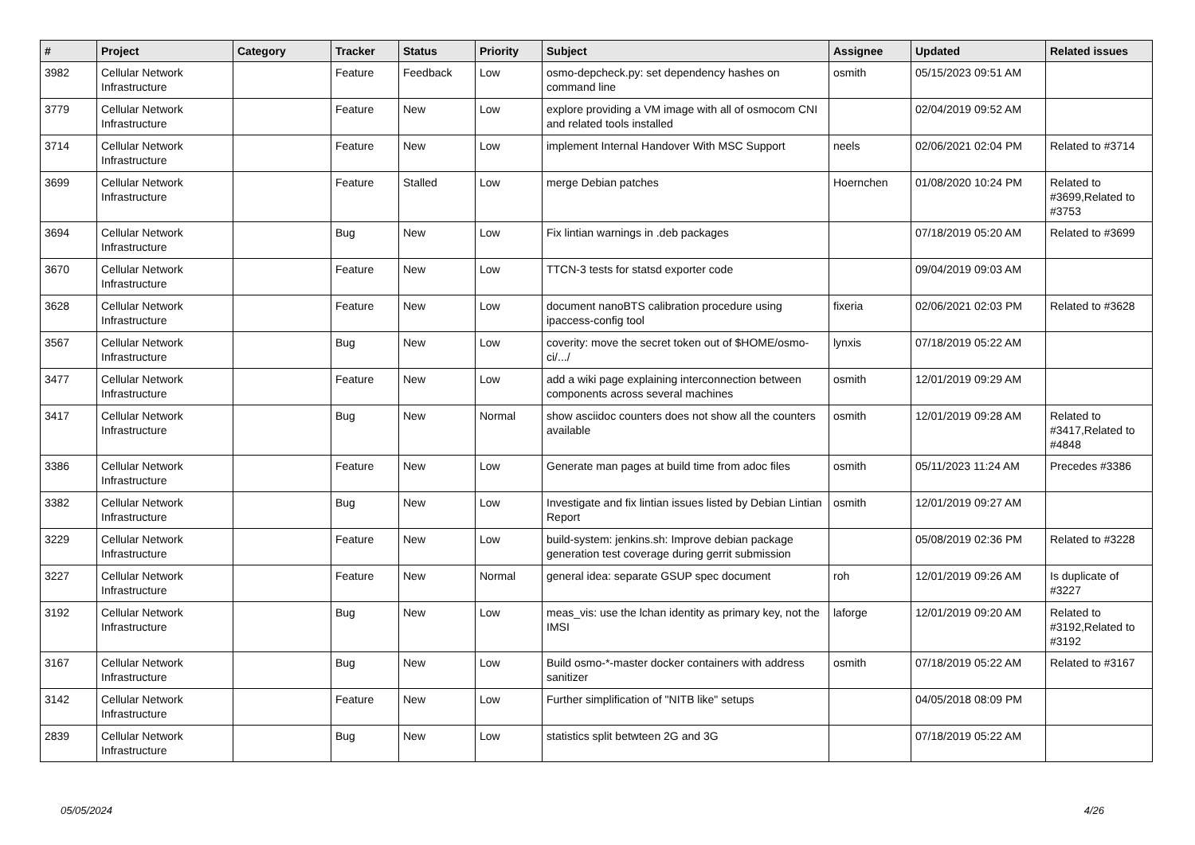| # | Project | Category | Tracker | Status | Priority | Subject | Assignee | Updated | Related issues |
| --- | --- | --- | --- | --- | --- | --- | --- | --- | --- |
| 3982 | Cellular Network Infrastructure | | Feature | Feedback | Low | osmo-depcheck.py: set dependency hashes on command line | osmith | 05/15/2023 09:51 AM | |
| 3779 | Cellular Network Infrastructure | | Feature | New | Low | explore providing a VM image with all of osmocom CNI and related tools installed | | 02/04/2019 09:52 AM | |
| 3714 | Cellular Network Infrastructure | | Feature | New | Low | implement Internal Handover With MSC Support | neels | 02/06/2021 02:04 PM | Related to #3714 |
| 3699 | Cellular Network Infrastructure | | Feature | Stalled | Low | merge Debian patches | Hoernchen | 01/08/2020 10:24 PM | Related to #3699,Related to #3753 |
| 3694 | Cellular Network Infrastructure | | Bug | New | Low | Fix lintian warnings in .deb packages | | 07/18/2019 05:20 AM | Related to #3699 |
| 3670 | Cellular Network Infrastructure | | Feature | New | Low | TTCN-3 tests for statsd exporter code | | 09/04/2019 09:03 AM | |
| 3628 | Cellular Network Infrastructure | | Feature | New | Low | document nanoBTS calibration procedure using ipaccess-config tool | fixeria | 02/06/2021 02:03 PM | Related to #3628 |
| 3567 | Cellular Network Infrastructure | | Bug | New | Low | coverity: move the secret token out of $HOME/osmo-ci/.../ | lynxis | 07/18/2019 05:22 AM | |
| 3477 | Cellular Network Infrastructure | | Feature | New | Low | add a wiki page explaining interconnection between components across several machines | osmith | 12/01/2019 09:29 AM | |
| 3417 | Cellular Network Infrastructure | | Bug | New | Normal | show asciidoc counters does not show all the counters available | osmith | 12/01/2019 09:28 AM | Related to #3417,Related to #4848 |
| 3386 | Cellular Network Infrastructure | | Feature | New | Low | Generate man pages at build time from adoc files | osmith | 05/11/2023 11:24 AM | Precedes #3386 |
| 3382 | Cellular Network Infrastructure | | Bug | New | Low | Investigate and fix lintian issues listed by Debian Lintian Report | osmith | 12/01/2019 09:27 AM | |
| 3229 | Cellular Network Infrastructure | | Feature | New | Low | build-system: jenkins.sh: Improve debian package generation test coverage during gerrit submission | | 05/08/2019 02:36 PM | Related to #3228 |
| 3227 | Cellular Network Infrastructure | | Feature | New | Normal | general idea: separate GSUP spec document | roh | 12/01/2019 09:26 AM | Is duplicate of #3227 |
| 3192 | Cellular Network Infrastructure | | Bug | New | Low | meas_vis: use the lchan identity as primary key, not the IMSI | laforge | 12/01/2019 09:20 AM | Related to #3192,Related to #3192 |
| 3167 | Cellular Network Infrastructure | | Bug | New | Low | Build osmo-*-master docker containers with address sanitizer | osmith | 07/18/2019 05:22 AM | Related to #3167 |
| 3142 | Cellular Network Infrastructure | | Feature | New | Low | Further simplification of "NITB like" setups | | 04/05/2018 08:09 PM | |
| 2839 | Cellular Network Infrastructure | | Bug | New | Low | statistics split betwteen 2G and 3G | | 07/18/2019 05:22 AM | |
05/05/2024 4/26